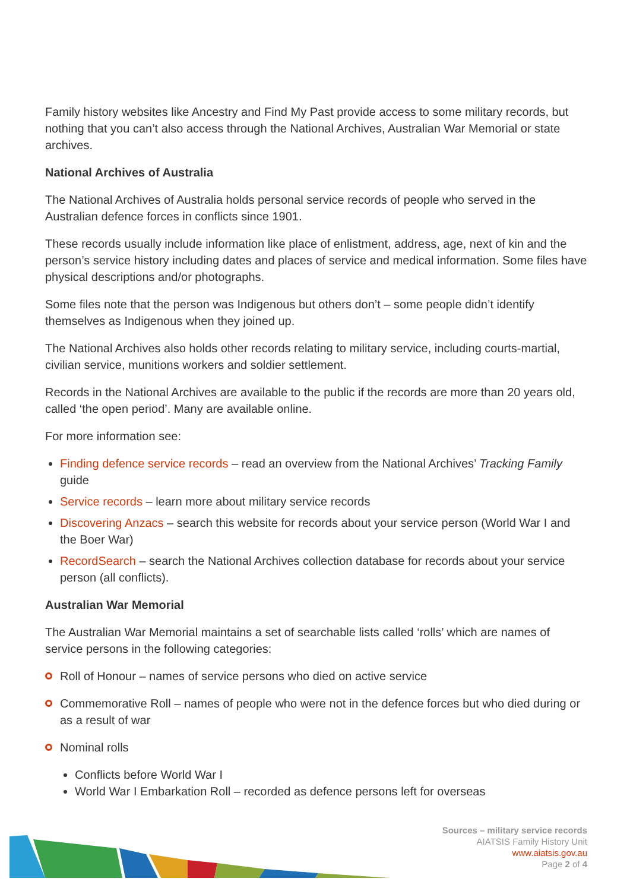Family history websites like Ancestry and Find My Past provide access to some military records, but nothing that you can’t also access through the National Archives, Australian War Memorial or state archives.
National Archives of Australia
The National Archives of Australia holds personal service records of people who served in the Australian defence forces in conflicts since 1901.
These records usually include information like place of enlistment, address, age, next of kin and the person’s service history including dates and places of service and medical information. Some files have physical descriptions and/or photographs.
Some files note that the person was Indigenous but others don’t – some people didn’t identify themselves as Indigenous when they joined up.
The National Archives also holds other records relating to military service, including courts-martial, civilian service, munitions workers and soldier settlement.
Records in the National Archives are available to the public if the records are more than 20 years old, called ‘the open period’. Many are available online.
For more information see:
Finding defence service records – read an overview from the National Archives’ Tracking Family guide
Service records – learn more about military service records
Discovering Anzacs – search this website for records about your service person (World War I and the Boer War)
RecordSearch – search the National Archives collection database for records about your service person (all conflicts).
Australian War Memorial
The Australian War Memorial maintains a set of searchable lists called ‘rolls’ which are names of service persons in the following categories:
Roll of Honour – names of service persons who died on active service
Commemorative Roll – names of people who were not in the defence forces but who died during or as a result of war
Nominal rolls
Conflicts before World War I
World War I Embarkation Roll – recorded as defence persons left for overseas
Sources – military service records
AIATSIS Family History Unit
www.aiatsis.gov.au
Page 2 of 4